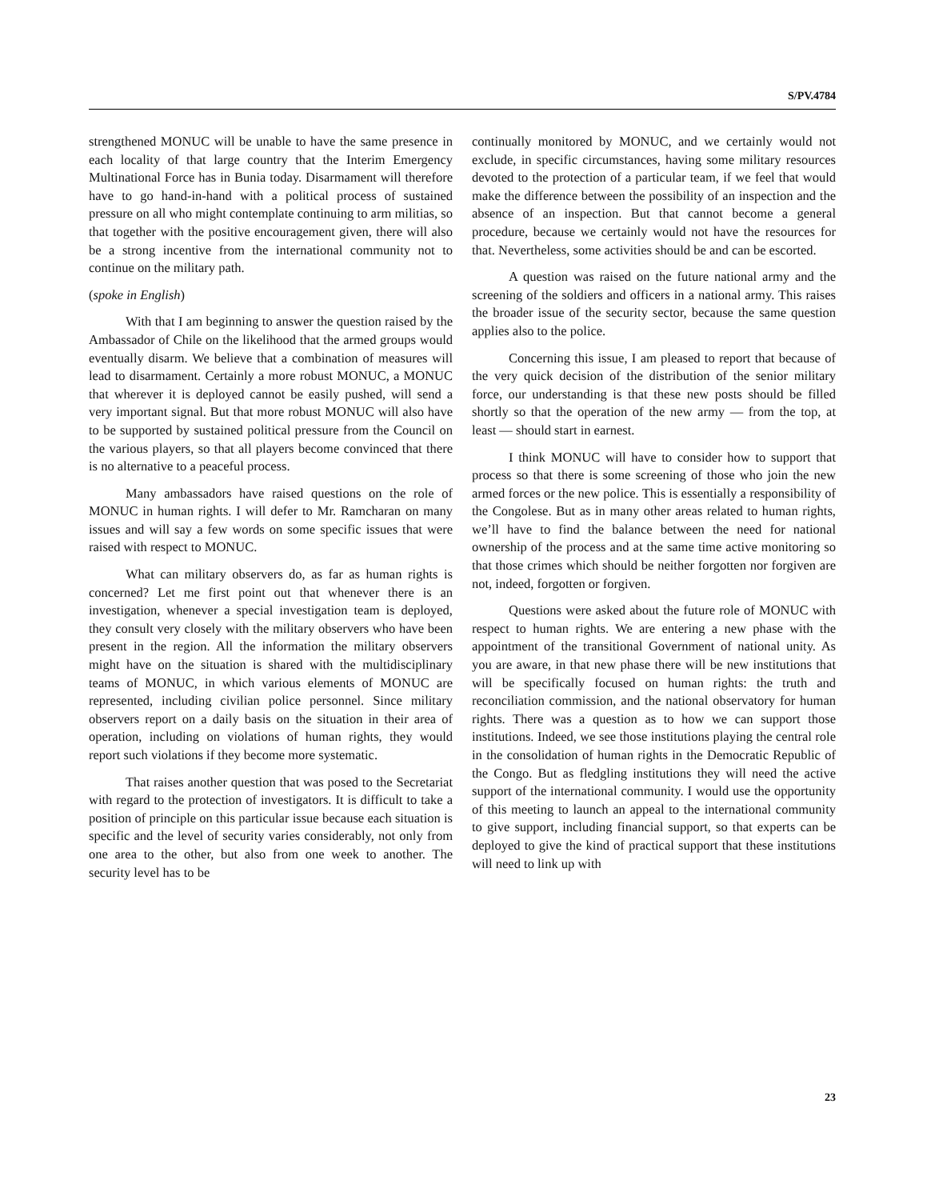S/PV.4784
strengthened MONUC will be unable to have the same presence in each locality of that large country that the Interim Emergency Multinational Force has in Bunia today. Disarmament will therefore have to go hand-in-hand with a political process of sustained pressure on all who might contemplate continuing to arm militias, so that together with the positive encouragement given, there will also be a strong incentive from the international community not to continue on the military path.
(spoke in English)
With that I am beginning to answer the question raised by the Ambassador of Chile on the likelihood that the armed groups would eventually disarm. We believe that a combination of measures will lead to disarmament. Certainly a more robust MONUC, a MONUC that wherever it is deployed cannot be easily pushed, will send a very important signal. But that more robust MONUC will also have to be supported by sustained political pressure from the Council on the various players, so that all players become convinced that there is no alternative to a peaceful process.
Many ambassadors have raised questions on the role of MONUC in human rights. I will defer to Mr. Ramcharan on many issues and will say a few words on some specific issues that were raised with respect to MONUC.
What can military observers do, as far as human rights is concerned? Let me first point out that whenever there is an investigation, whenever a special investigation team is deployed, they consult very closely with the military observers who have been present in the region. All the information the military observers might have on the situation is shared with the multidisciplinary teams of MONUC, in which various elements of MONUC are represented, including civilian police personnel. Since military observers report on a daily basis on the situation in their area of operation, including on violations of human rights, they would report such violations if they become more systematic.
That raises another question that was posed to the Secretariat with regard to the protection of investigators. It is difficult to take a position of principle on this particular issue because each situation is specific and the level of security varies considerably, not only from one area to the other, but also from one week to another. The security level has to be
continually monitored by MONUC, and we certainly would not exclude, in specific circumstances, having some military resources devoted to the protection of a particular team, if we feel that would make the difference between the possibility of an inspection and the absence of an inspection. But that cannot become a general procedure, because we certainly would not have the resources for that. Nevertheless, some activities should be and can be escorted.
A question was raised on the future national army and the screening of the soldiers and officers in a national army. This raises the broader issue of the security sector, because the same question applies also to the police.
Concerning this issue, I am pleased to report that because of the very quick decision of the distribution of the senior military force, our understanding is that these new posts should be filled shortly so that the operation of the new army — from the top, at least — should start in earnest.
I think MONUC will have to consider how to support that process so that there is some screening of those who join the new armed forces or the new police. This is essentially a responsibility of the Congolese. But as in many other areas related to human rights, we’ll have to find the balance between the need for national ownership of the process and at the same time active monitoring so that those crimes which should be neither forgotten nor forgiven are not, indeed, forgotten or forgiven.
Questions were asked about the future role of MONUC with respect to human rights. We are entering a new phase with the appointment of the transitional Government of national unity. As you are aware, in that new phase there will be new institutions that will be specifically focused on human rights: the truth and reconciliation commission, and the national observatory for human rights. There was a question as to how we can support those institutions. Indeed, we see those institutions playing the central role in the consolidation of human rights in the Democratic Republic of the Congo. But as fledgling institutions they will need the active support of the international community. I would use the opportunity of this meeting to launch an appeal to the international community to give support, including financial support, so that experts can be deployed to give the kind of practical support that these institutions will need to link up with
23